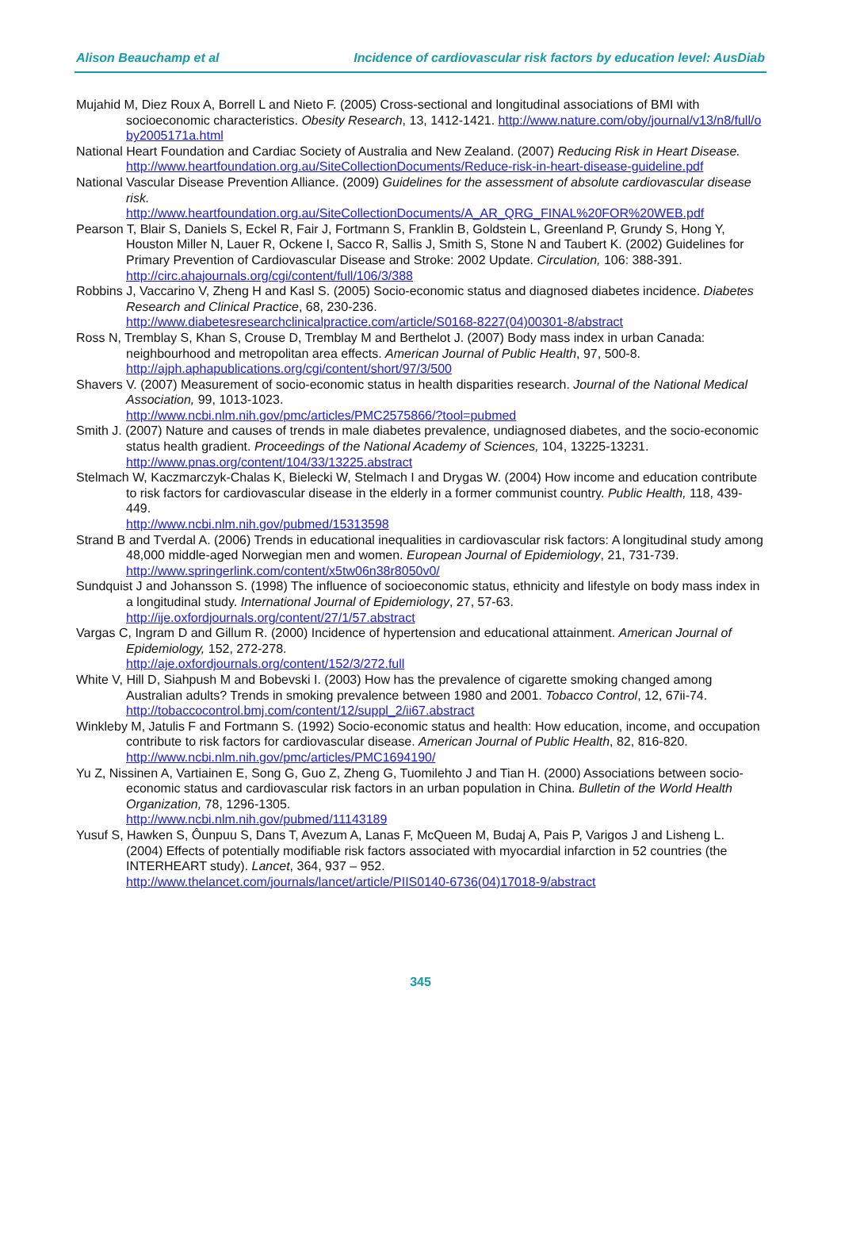Alison Beauchamp et al Incidence of cardiovascular risk factors by education level: AusDiab
Mujahid M, Diez Roux A, Borrell L and Nieto F. (2005) Cross-sectional and longitudinal associations of BMI with socioeconomic characteristics. Obesity Research, 13, 1412-1421. http://www.nature.com/oby/journal/v13/n8/full/oby2005171a.html
National Heart Foundation and Cardiac Society of Australia and New Zealand. (2007) Reducing Risk in Heart Disease.
http://www.heartfoundation.org.au/SiteCollectionDocuments/Reduce-risk-in-heart-disease-guideline.pdf
National Vascular Disease Prevention Alliance. (2009) Guidelines for the assessment of absolute cardiovascular disease risk.
http://www.heartfoundation.org.au/SiteCollectionDocuments/A_AR_QRG_FINAL%20FOR%20WEB.pdf
Pearson T, Blair S, Daniels S, Eckel R, Fair J, Fortmann S, Franklin B, Goldstein L, Greenland P, Grundy S, Hong Y, Houston Miller N, Lauer R, Ockene I, Sacco R, Sallis J, Smith S, Stone N and Taubert K. (2002) Guidelines for Primary Prevention of Cardiovascular Disease and Stroke: 2002 Update. Circulation, 106: 388-391.
http://circ.ahajournals.org/cgi/content/full/106/3/388
Robbins J, Vaccarino V, Zheng H and Kasl S. (2005) Socio-economic status and diagnosed diabetes incidence. Diabetes Research and Clinical Practice, 68, 230-236.
http://www.diabetesresearchclinicalpractice.com/article/S0168-8227(04)00301-8/abstract
Ross N, Tremblay S, Khan S, Crouse D, Tremblay M and Berthelot J. (2007) Body mass index in urban Canada: neighbourhood and metropolitan area effects. American Journal of Public Health, 97, 500-8.
http://ajph.aphapublications.org/cgi/content/short/97/3/500
Shavers V. (2007) Measurement of socio-economic status in health disparities research. Journal of the National Medical Association, 99, 1013-1023.
http://www.ncbi.nlm.nih.gov/pmc/articles/PMC2575866/?tool=pubmed
Smith J. (2007) Nature and causes of trends in male diabetes prevalence, undiagnosed diabetes, and the socio-economic status health gradient. Proceedings of the National Academy of Sciences, 104, 13225-13231.
http://www.pnas.org/content/104/33/13225.abstract
Stelmach W, Kaczmarczyk-Chalas K, Bielecki W, Stelmach I and Drygas W. (2004) How income and education contribute to risk factors for cardiovascular disease in the elderly in a former communist country. Public Health, 118, 439-449.
http://www.ncbi.nlm.nih.gov/pubmed/15313598
Strand B and Tverdal A. (2006) Trends in educational inequalities in cardiovascular risk factors: A longitudinal study among 48,000 middle-aged Norwegian men and women. European Journal of Epidemiology, 21, 731-739.
http://www.springerlink.com/content/x5tw06n38r8050v0/
Sundquist J and Johansson S. (1998) The influence of socioeconomic status, ethnicity and lifestyle on body mass index in a longitudinal study. International Journal of Epidemiology, 27, 57-63.
http://ije.oxfordjournals.org/content/27/1/57.abstract
Vargas C, Ingram D and Gillum R. (2000) Incidence of hypertension and educational attainment. American Journal of Epidemiology, 152, 272-278.
http://aje.oxfordjournals.org/content/152/3/272.full
White V, Hill D, Siahpush M and Bobevski I. (2003) How has the prevalence of cigarette smoking changed among Australian adults? Trends in smoking prevalence between 1980 and 2001. Tobacco Control, 12, 67ii-74.
http://tobaccocontrol.bmj.com/content/12/suppl_2/ii67.abstract
Winkleby M, Jatulis F and Fortmann S. (1992) Socio-economic status and health: How education, income, and occupation contribute to risk factors for cardiovascular disease. American Journal of Public Health, 82, 816-820.
http://www.ncbi.nlm.nih.gov/pmc/articles/PMC1694190/
Yu Z, Nissinen A, Vartiainen E, Song G, Guo Z, Zheng G, Tuomilehto J and Tian H. (2000) Associations between socio-economic status and cardiovascular risk factors in an urban population in China. Bulletin of the World Health Organization, 78, 1296-1305.
http://www.ncbi.nlm.nih.gov/pubmed/11143189
Yusuf S, Hawken S, Ôunpuu S, Dans T, Avezum A, Lanas F, McQueen M, Budaj A, Pais P, Varigos J and Lisheng L. (2004) Effects of potentially modifiable risk factors associated with myocardial infarction in 52 countries (the INTERHEART study). Lancet, 364, 937 – 952.
http://www.thelancet.com/journals/lancet/article/PIIS0140-6736(04)17018-9/abstract
345